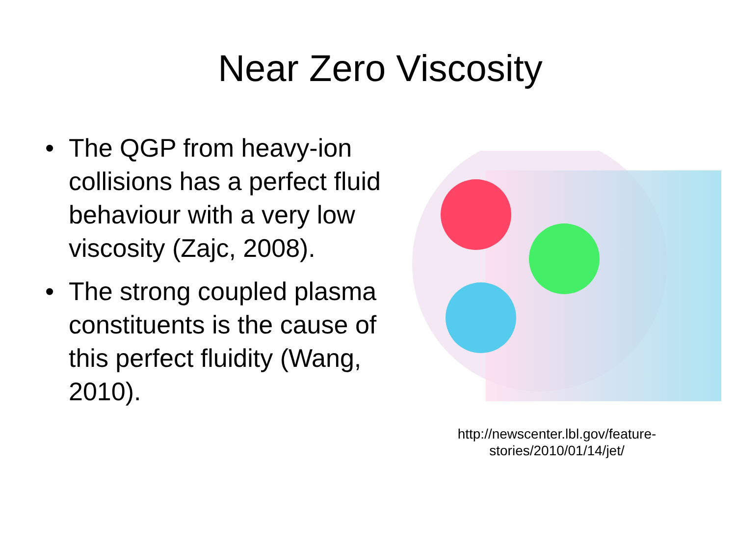Near Zero Viscosity
• The QGP from heavy-ion collisions has a perfect fluid behaviour with a very low viscosity (Zajc, 2008).
• The strong coupled plasma constituents is the cause of this perfect fluidity (Wang, 2010).
http://newscenter.lbl.gov/feature-stories/2010/01/14/jet/